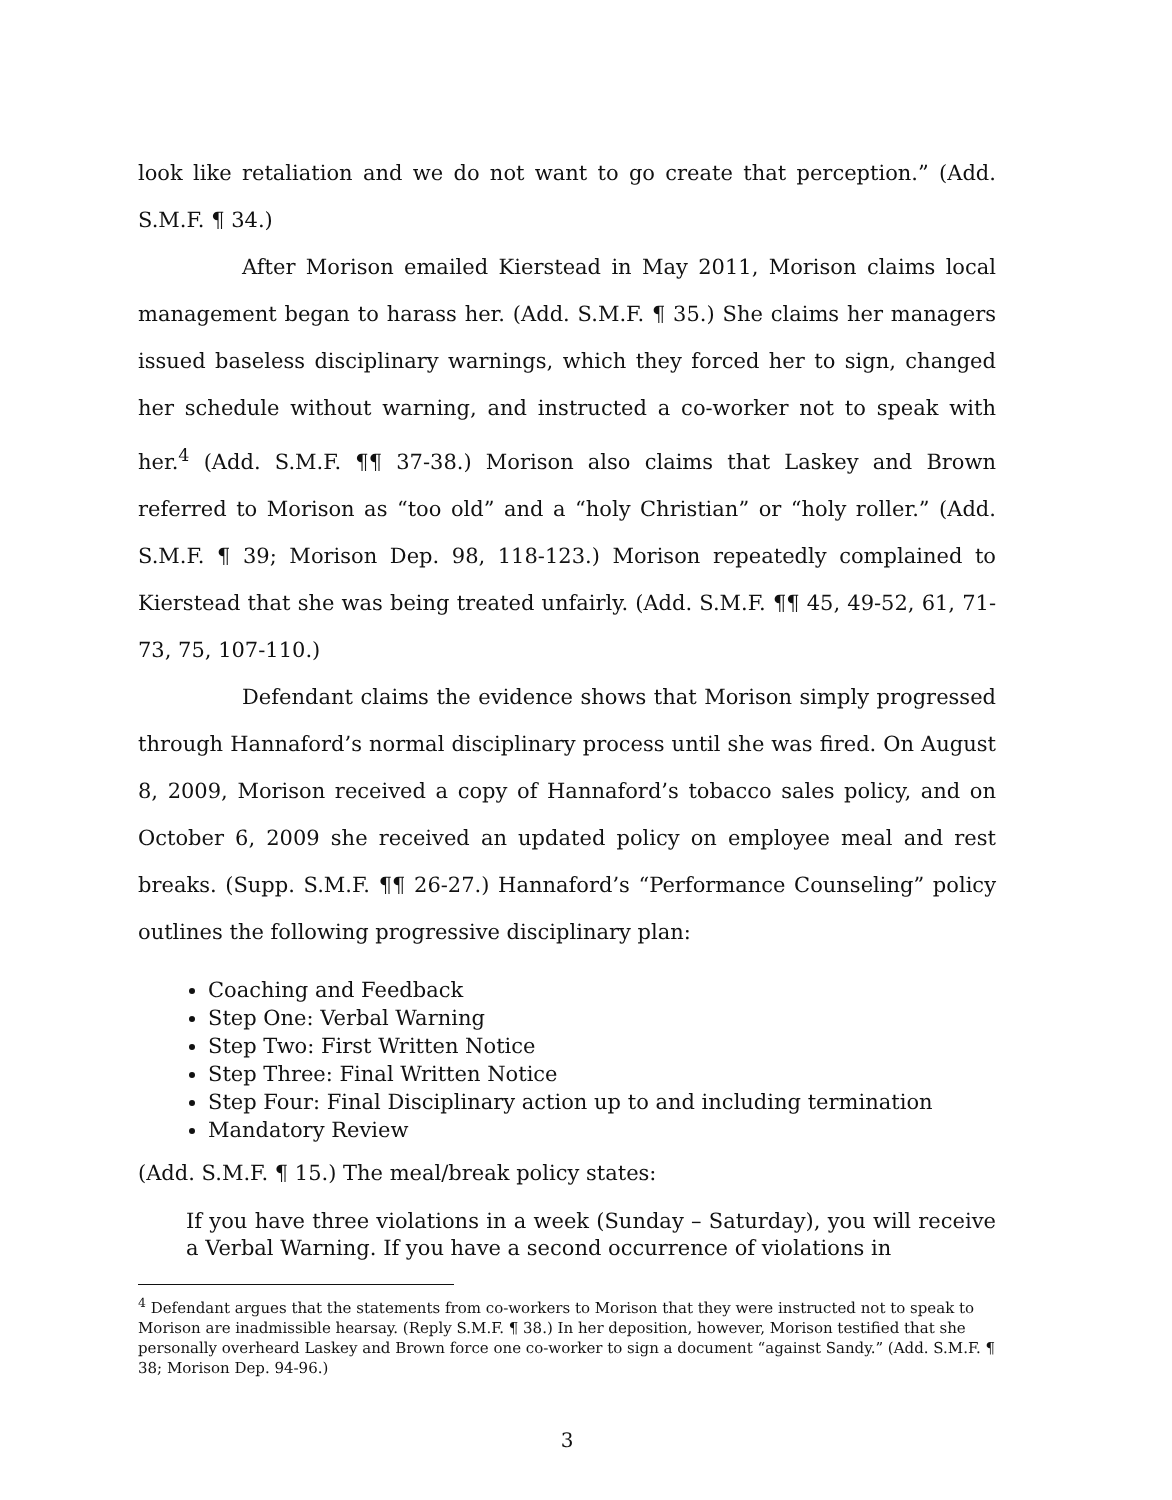look like retaliation and we do not want to go create that perception.” (Add. S.M.F. ¶ 34.)
After Morison emailed Kierstead in May 2011, Morison claims local management began to harass her. (Add. S.M.F. ¶ 35.) She claims her managers issued baseless disciplinary warnings, which they forced her to sign, changed her schedule without warning, and instructed a co-worker not to speak with her.<sup>4</sup> (Add. S.M.F. ¶¶ 37-38.) Morison also claims that Laskey and Brown referred to Morison as “too old” and a “holy Christian” or “holy roller.” (Add. S.M.F. ¶ 39; Morison Dep. 98, 118-123.) Morison repeatedly complained to Kierstead that she was being treated unfairly. (Add. S.M.F. ¶¶ 45, 49-52, 61, 71-73, 75, 107-110.)
Defendant claims the evidence shows that Morison simply progressed through Hannaford’s normal disciplinary process until she was fired. On August 8, 2009, Morison received a copy of Hannaford’s tobacco sales policy, and on October 6, 2009 she received an updated policy on employee meal and rest breaks. (Supp. S.M.F. ¶¶ 26-27.) Hannaford’s “Performance Counseling” policy outlines the following progressive disciplinary plan:
Coaching and Feedback
Step One: Verbal Warning
Step Two: First Written Notice
Step Three: Final Written Notice
Step Four: Final Disciplinary action up to and including termination
Mandatory Review
(Add. S.M.F. ¶ 15.) The meal/break policy states:
If you have three violations in a week (Sunday – Saturday), you will receive a Verbal Warning. If you have a second occurrence of violations in
<sup>4</sup> Defendant argues that the statements from co-workers to Morison that they were instructed not to speak to Morison are inadmissible hearsay. (Reply S.M.F. ¶ 38.) In her deposition, however, Morison testified that she personally overheard Laskey and Brown force one co-worker to sign a document “against Sandy.” (Add. S.M.F. ¶ 38; Morison Dep. 94-96.)
3